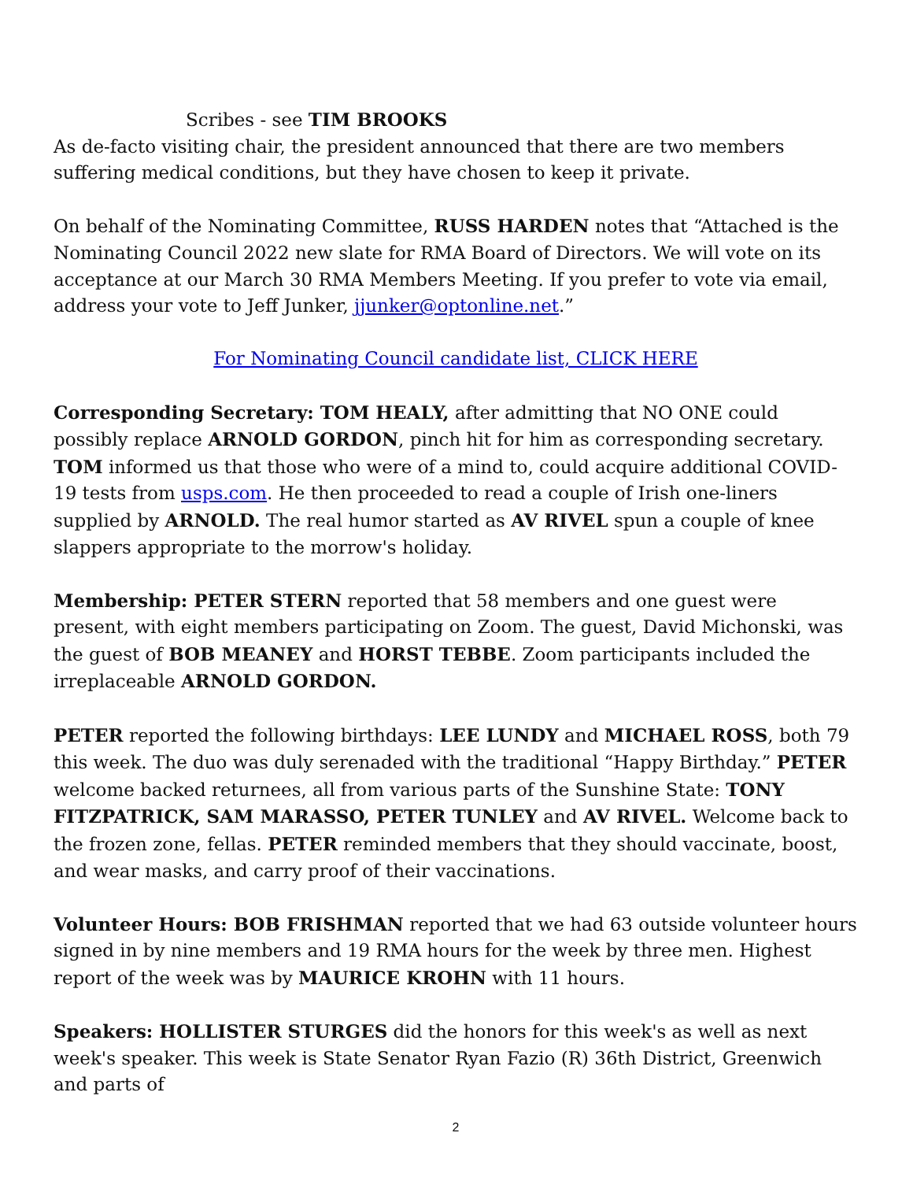Scribes - see TIM BROOKS
As de-facto visiting chair, the president announced that there are two members suffering medical conditions, but they have chosen to keep it private.
On behalf of the Nominating Committee, RUSS HARDEN notes that “Attached is the Nominating Council 2022 new slate for RMA Board of Directors. We will vote on its acceptance at our March 30 RMA Members Meeting. If you prefer to vote via email, address your vote to Jeff Junker, jjunker@optonline.net.”
For Nominating Council candidate list, CLICK HERE
Corresponding Secretary: TOM HEALY, after admitting that NO ONE could possibly replace ARNOLD GORDON, pinch hit for him as corresponding secretary. TOM informed us that those who were of a mind to, could acquire additional COVID-19 tests from usps.com. He then proceeded to read a couple of Irish one-liners supplied by ARNOLD. The real humor started as AV RIVEL spun a couple of knee slappers appropriate to the morrow's holiday.
Membership: PETER STERN reported that 58 members and one guest were present, with eight members participating on Zoom. The guest, David Michonski, was the guest of BOB MEANEY and HORST TEBBE. Zoom participants included the irreplaceable ARNOLD GORDON.
PETER reported the following birthdays: LEE LUNDY and MICHAEL ROSS, both 79 this week. The duo was duly serenaded with the traditional “Happy Birthday.” PETER welcome backed returnees, all from various parts of the Sunshine State: TONY FITZPATRICK, SAM MARASSO, PETER TUNLEY and AV RIVEL. Welcome back to the frozen zone, fellas. PETER reminded members that they should vaccinate, boost, and wear masks, and carry proof of their vaccinations.
Volunteer Hours: BOB FRISHMAN reported that we had 63 outside volunteer hours signed in by nine members and 19 RMA hours for the week by three men. Highest report of the week was by MAURICE KROHN with 11 hours.
Speakers: HOLLISTER STURGES did the honors for this week's as well as next week's speaker. This week is State Senator Ryan Fazio (R) 36th District, Greenwich and parts of
2